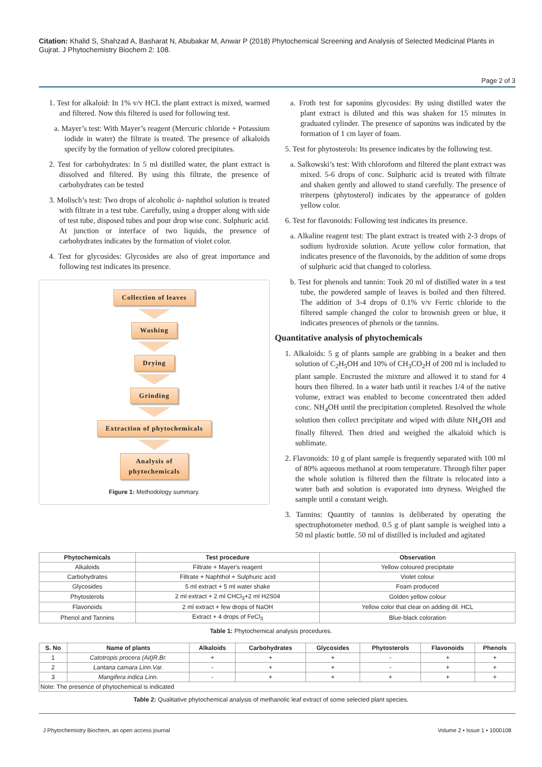Citation: Khalid S, Shahzad A, Basharat N, Abubakar M, Anwar P (2018) Phytochemical Screening and Analysis of Selected Medicinal Plants in Gujrat. J Phytochemistry Biochem 2: 108.
Page 2 of 3
1. Test for alkaloid: In 1% v/v HCL the plant extract is mixed, warmed and filtered. Now this filtered is used for following test.
a. Mayer’s test: With Mayer’s reagent (Mercuric chloride + Potassium iodide in water) the filtrate is treated. The presence of alkaloids specify by the formation of yellow colored precipitates.
2. Test for carbohydrates: In 5 ml distilled water, the plant extract is dissolved and filtered. By using this filtrate, the presence of carbohydrates can be tested
3. Molisch’s test: Two drops of alcoholic ά- naphthol solution is treated with filtrate in a test tube. Carefully, using a dropper along with side of test tube, disposed tubes and pour drop wise conc. Sulphuric acid. At junction or interface of two liquids, the presence of carbohydrates indicates by the formation of violet color.
4. Test for glycosides: Glycosides are also of great importance and following test indicates its presence.
Collection of leaves Washing Drying Grinding Extraction of phytochemicals
Analysis of
phytochemicals
Figure 1: Methodology summary.
a. Froth test for saponins glycosides: By using distilled water the plant extract is diluted and this was shaken for 15 minutes in graduated cylinder. The presence of saponins was indicated by the formation of 1 cm layer of foam.
5. Test for phytosterols: Its presence indicates by the following test.
a. Salkowski’s test: With chloroform and filtered the plant extract was mixed. 5-6 drops of conc. Sulphuric acid is treated with filtrate and shaken gently and allowed to stand carefully. The presence of triterpens (phytosterol) indicates by the appearance of golden yellow color.
6. Test for flavonoids: Following test indicates its presence.
a. Alkaline reagent test: The plant extract is treated with 2-3 drops of sodium hydroxide solution. Acute yellow color formation, that indicates presence of the flavonoids, by the addition of some drops of sulphuric acid that changed to colorless.
b. Test for phenols and tannin: Took 20 ml of distilled water in a test tube, the powdered sample of leaves is boiled and then filtered. The addition of 3-4 drops of 0.1% v/v Ferric chloride to the filtered sample changed the color to brownish green or blue, it indicates presences of phenols or the tannins.
Quantitative analysis of phytochemicals
1. Alkaloids: 5 g of plants sample are grabbing in a beaker and then solution of C<sub>2</sub>H<sub>5</sub>OH and 10% of CH<sub>3</sub>CO<sub>2</sub>H of 200 ml is included to plant sample. Encrusted the mixture and allowed it to stand for 4 hours then filtered. In a water bath until it reaches 1/4 of the native volume, extract was enabled to become concentrated then added conc. NH<sub>4</sub>OH until the precipitation completed. Resolved the whole solution then collect precipitate and wiped with dilute NH<sub>4</sub>OH and finally filtered. Then dried and weighed the alkaloid which is sublimate.
2. Flavonoids: 10 g of plant sample is frequently separated with 100 ml of 80% aqueous methanol at room temperature. Through filter paper the whole solution is filtered then the filtrate is relocated into a water bath and solution is evaporated into dryness. Weighed the sample until a constant weigh.
3. Tannins: Quantity of tannins is deliberated by operating the spectrophotometer method. 0.5 g of plant sample is weighed into a 50 ml plastic bottle. 50 ml of distilled is included and agitated
| Phytochemicals | Test procedure | Observation |
| --- | --- | --- |
| Alkaloids | Filtrate + Mayer's reagent | Yellow coloured precipitate |
| Carbohydrates | Filtrate + Naphthol + Sulphuric acid | Violet colour |
| Glycosides | 5 ml extract + 5 ml water shake | Foam produced |
| Phytosterols | 2 ml extract + 2 ml CHCl<sub>3</sub>+2 ml H2S04 | Golden yellow colour |
| Flavonoids | 2 ml extract + few drops of NaOH | Yellow color that clear on adding dil. HCL |
| Phenol and Tannins | Extract + 4 drops of FeCl<sub>3</sub> | Blue-black coloration |
Table 1: Phytochemical analysis procedures.
| S. No | Name of plants | Alkaloids | Carbohydrates | Glycosides | Phytosterols | Flavonoids | Phenols |
| --- | --- | --- | --- | --- | --- | --- | --- |
| 1 | Catotropis procera (Ait)R.Br. | + | + | + | - | + | + |
| 2 | Lantana camara Linn.Var. | - | + | + | - | + | + |
| 3 | Mangifera indica Linn. | - | + | + | + | + | + |
| Note: The presence of phytochemical is indicated | | | | | | | |
Table 2: Qualitative phytochemical analysis of methanolic leaf extract of some selected plant species.
J Phytochemistry Biochem, an open access journal Volume 2 • Issue 1 • 1000108